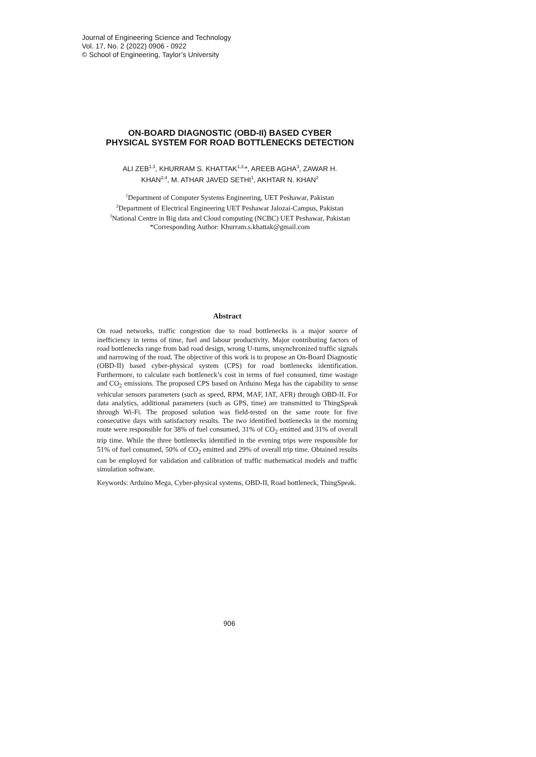Journal of Engineering Science and Technology
Vol. 17, No. 2 (2022) 0906 - 0922
© School of Engineering, Taylor’s University
ON-BOARD DIAGNOSTIC (OBD-II) BASED CYBER
PHYSICAL SYSTEM FOR ROAD BOTTLENECKS DETECTION
ALI ZEB<sup>1,3</sup>, KHURRAM S. KHATTAK<sup>1,3,</sup>*, AREEB AGHA<sup>3</sup>, ZAWAR H.
KHAN<sup>2,4</sup>, M. ATHAR JAVED SETHI<sup>1</sup>, AKHTAR N. KHAN<sup>2</sup>
<sup>1</sup> Department of Computer Systems Engineering, UET Peshawar, Pakistan
<sup>2</sup> Department of Electrical Engineering UET Peshawar Jalozai-Campus, Pakistan
<sup>3</sup> National Centre in Big data and Cloud computing (NCBC) UET Peshawar, Pakistan
*Corresponding Author: Khurram.s.khattak@gmail.com
Abstract
On road networks, traffic congestion due to road bottlenecks is a major source of inefficiency in terms of time, fuel and labour productivity. Major contributing factors of road bottlenecks range from bad road design, wrong U-turns, unsynchronized traffic signals and narrowing of the road. The objective of this work is to propose an On-Board Diagnostic (OBD-II) based cyber-physical system (CPS) for road bottlenecks identification. Furthermore, to calculate each bottleneck’s cost in terms of fuel consumed, time wastage and CO<sub>2</sub> emissions. The proposed CPS based on Arduino Mega has the capability to sense vehicular sensors parameters (such as speed, RPM, MAF, IAT, AFR) through OBD-II. For data analytics, additional parameters (such as GPS, time) are transmitted to ThingSpeak through Wi-Fi. The proposed solution was field-tested on the same route for five consecutive days with satisfactory results. The two identified bottlenecks in the morning route were responsible for 38% of fuel consumed, 31% of CO<sub>2</sub> emitted and 31% of overall trip time. While the three bottlenecks identified in the evening trips were responsible for 51% of fuel consumed, 50% of CO<sub>2</sub> emitted and 29% of overall trip time. Obtained results can be employed for validation and calibration of traffic mathematical models and traffic simulation software.
Keywords: Arduino Mega, Cyber-physical systems, OBD-II, Road bottleneck, ThingSpeak.
906